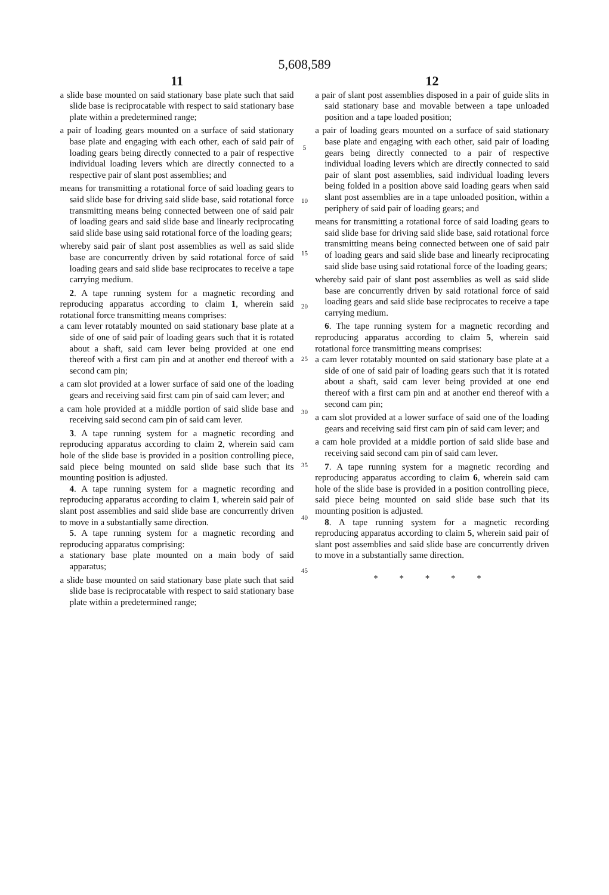5,608,589
11
a slide base mounted on said stationary base plate such that said slide base is reciprocatable with respect to said stationary base plate within a predetermined range;
a pair of loading gears mounted on a surface of said stationary base plate and engaging with each other, each of said pair of loading gears being directly connected to a pair of respective individual loading levers which are directly connected to a respective pair of slant post assemblies; and
means for transmitting a rotational force of said loading gears to said slide base for driving said slide base, said rotational force transmitting means being connected between one of said pair of loading gears and said slide base and linearly reciprocating said slide base using said rotational force of the loading gears;
whereby said pair of slant post assemblies as well as said slide base are concurrently driven by said rotational force of said loading gears and said slide base reciprocates to receive a tape carrying medium.
2. A tape running system for a magnetic recording and reproducing apparatus according to claim 1, wherein said rotational force transmitting means comprises:
a cam lever rotatably mounted on said stationary base plate at a side of one of said pair of loading gears such that it is rotated about a shaft, said cam lever being provided at one end thereof with a first cam pin and at another end thereof with a second cam pin;
a cam slot provided at a lower surface of said one of the loading gears and receiving said first cam pin of said cam lever; and
a cam hole provided at a middle portion of said slide base and receiving said second cam pin of said cam lever.
3. A tape running system for a magnetic recording and reproducing apparatus according to claim 2, wherein said cam hole of the slide base is provided in a position controlling piece, said piece being mounted on said slide base such that its mounting position is adjusted.
4. A tape running system for a magnetic recording and reproducing apparatus according to claim 1, wherein said pair of slant post assemblies and said slide base are concurrently driven to move in a substantially same direction.
5. A tape running system for a magnetic recording and reproducing apparatus comprising:
a stationary base plate mounted on a main body of said apparatus;
a slide base mounted on said stationary base plate such that said slide base is reciprocatable with respect to said stationary base plate within a predetermined range;
5
10
15
20
25
30
35
40
45
12
a pair of slant post assemblies disposed in a pair of guide slits in said stationary base and movable between a tape unloaded position and a tape loaded position;
a pair of loading gears mounted on a surface of said stationary base plate and engaging with each other, said pair of loading gears being directly connected to a pair of respective individual loading levers which are directly connected to said pair of slant post assemblies, said individual loading levers being folded in a position above said loading gears when said slant post assemblies are in a tape unloaded position, within a periphery of said pair of loading gears; and
means for transmitting a rotational force of said loading gears to said slide base for driving said slide base, said rotational force transmitting means being connected between one of said pair of loading gears and said slide base and linearly reciprocating said slide base using said rotational force of the loading gears;
whereby said pair of slant post assemblies as well as said slide base are concurrently driven by said rotational force of said loading gears and said slide base reciprocates to receive a tape carrying medium.
6. The tape running system for a magnetic recording and reproducing apparatus according to claim 5, wherein said rotational force transmitting means comprises:
a cam lever rotatably mounted on said stationary base plate at a side of one of said pair of loading gears such that it is rotated about a shaft, said cam lever being provided at one end thereof with a first cam pin and at another end thereof with a second cam pin;
a cam slot provided at a lower surface of said one of the loading gears and receiving said first cam pin of said cam lever; and
a cam hole provided at a middle portion of said slide base and receiving said second cam pin of said cam lever.
7. A tape running system for a magnetic recording and reproducing apparatus according to claim 6, wherein said cam hole of the slide base is provided in a position controlling piece, said piece being mounted on said slide base such that its mounting position is adjusted.
8. A tape running system for a magnetic recording reproducing apparatus according to claim 5, wherein said pair of slant post assemblies and said slide base are concurrently driven to move in a substantially same direction.
* * * * *